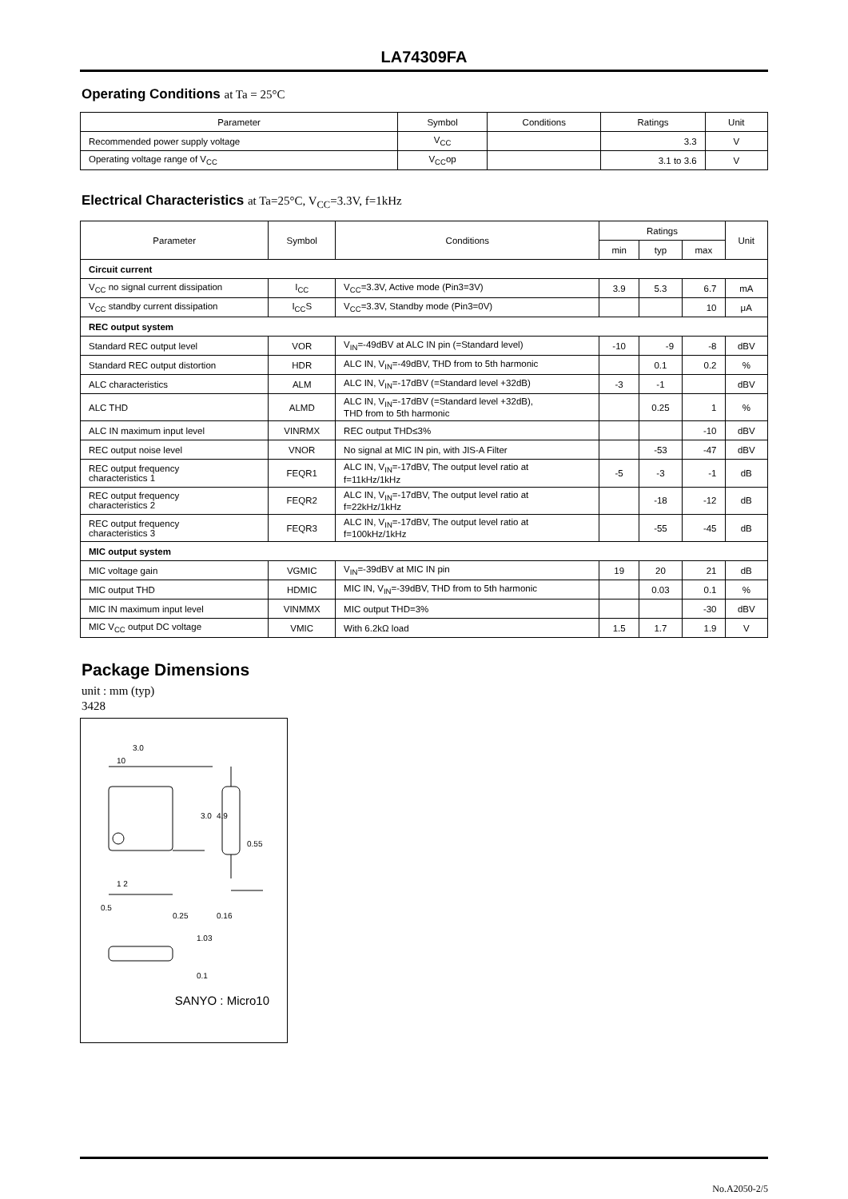LA74309FA
Operating Conditions at Ta = 25°C
| Parameter | Symbol | Conditions | Ratings | Unit |
| --- | --- | --- | --- | --- |
| Recommended power supply voltage | V<sub>CC</sub> | | 3.3 | V |
| Operating voltage range of V<sub>CC</sub> | V<sub>CC</sub>op | | 3.1 to 3.6 | V |
Electrical Characteristics at Ta=25°C, V<sub>CC</sub>=3.3V, f=1kHz
| Parameter | Symbol | Conditions | Ratings | | | Unit |
| --- | --- | --- | --- | --- | --- | --- |
| | | | min | typ | max | |
| Circuit current | | | | | | |
| V<sub>CC</sub> no signal current dissipation | I<sub>CC</sub> | V<sub>CC</sub>=3.3V, Active mode (Pin3=3V) | 3.9 | 5.3 | 6.7 | mA |
| V<sub>CC</sub> standby current dissipation | I<sub>CC</sub>S | V<sub>CC</sub>=3.3V, Standby mode (Pin3=0V) | | | 10 | μA |
| REC output system | | | | | | |
| Standard REC output level | VOR | V<sub>IN</sub>=-49dBV at ALC IN pin (=Standard level) | -10 | -9 | -8 | dBV |
| Standard REC output distortion | HDR | ALC IN, V<sub>IN</sub>=-49dBV, THD from to 5th harmonic | | 0.1 | 0.2 | % |
| ALC characteristics | ALM | ALC IN, V<sub>IN</sub>=-17dBV (=Standard level +32dB) | -3 | -1 | | dBV |
| ALC THD | ALMD | ALC IN, V<sub>IN</sub>=-17dBV (=Standard level +32dB), THD from to 5th harmonic | | 0.25 | 1 | % |
| ALC IN maximum input level | VINRMX | REC output THD≤3% | | | -10 | dBV |
| REC output noise level | VNOR | No signal at MIC IN pin, with JIS-A Filter | | -53 | -47 | dBV |
| REC output frequency characteristics 1 | FEQR1 | ALC IN, V<sub>IN</sub>=-17dBV, The output level ratio at f=11kHz/1kHz | -5 | -3 | -1 | dB |
| REC output frequency characteristics 2 | FEQR2 | ALC IN, V<sub>IN</sub>=-17dBV, The output level ratio at f=22kHz/1kHz | | -18 | -12 | dB |
| REC output frequency characteristics 3 | FEQR3 | ALC IN, V<sub>IN</sub>=-17dBV, The output level ratio at f=100kHz/1kHz | | -55 | -45 | dB |
| MIC output system | | | | | | |
| MIC voltage gain | VGMIC | V<sub>IN</sub>=-39dBV at MIC IN pin | 19 | 20 | 21 | dB |
| MIC output THD | HDMIC | MIC IN, V<sub>IN</sub>=-39dBV, THD from to 5th harmonic | | 0.03 | 0.1 | % |
| MIC IN maximum input level | VINMMX | MIC output THD=3% | | | -30 | dBV |
| MIC V<sub>CC</sub> output DC voltage | VMIC | With 6.2kΩ load | 1.5 | 1.7 | 1.9 | V |
Package Dimensions
unit : mm (typ)
3428
3.0
10
3.0
4.9
0.55
1 2
0.5
0.25
0.16
1.03
0.1
SANYO : Micro10
No.A2050-2/5